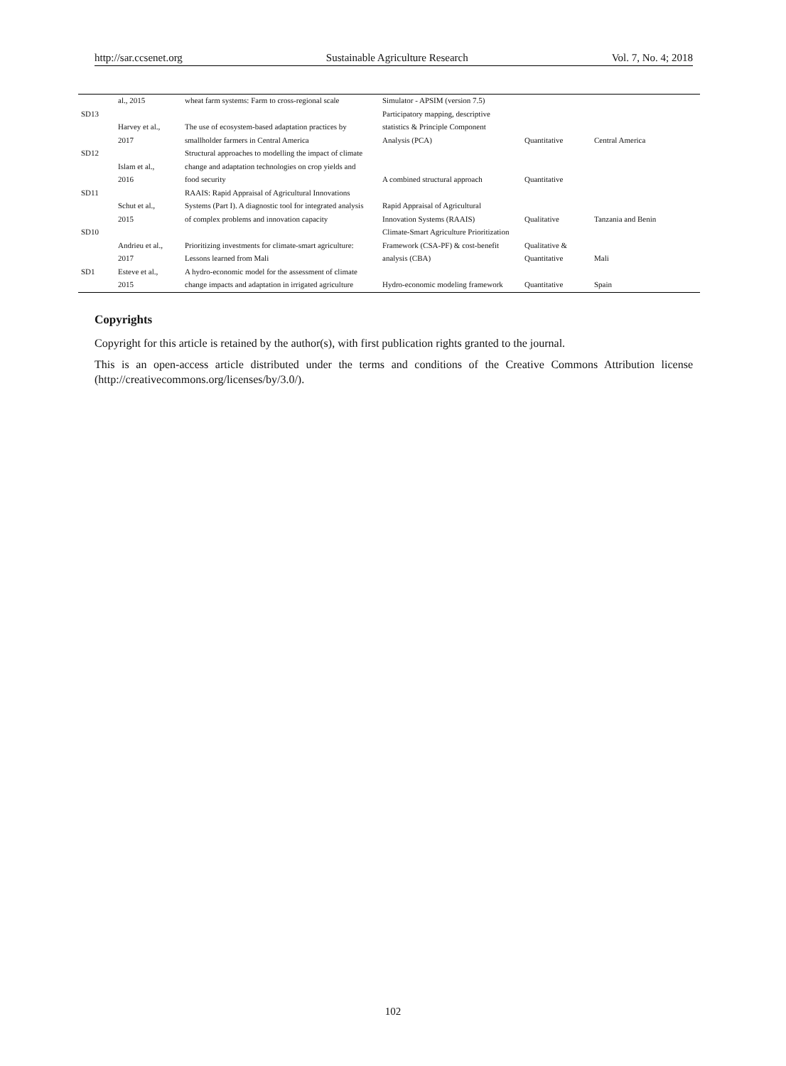http://sar.ccsenet.org Sustainable Agriculture Research Vol. 7, No. 4; 2018
| | al., 2015 | wheat farm systems: Farm to cross-regional scale | Simulator - APSIM (version 7.5) | | |
| SD13 | | | Participatory mapping, descriptive | | |
| | Harvey et al., | The use of ecosystem-based adaptation practices by | statistics & Principle Component | | |
| | 2017 | smallholder farmers in Central America | Analysis (PCA) | Quantitative | Central America |
| SD12 | | Structural approaches to modelling the impact of climate | | | |
| | Islam et al., | change and adaptation technologies on crop yields and | | | |
| | 2016 | food security | A combined structural approach | Quantitative | |
| SD11 | | RAAIS: Rapid Appraisal of Agricultural Innovations | | | |
| | Schut et al., | Systems (Part I). A diagnostic tool for integrated analysis | Rapid Appraisal of Agricultural | | |
| | 2015 | of complex problems and innovation capacity | Innovation Systems (RAAIS) | Qualitative | Tanzania and Benin |
| SD10 | | | Climate-Smart Agriculture Prioritization | | |
| | Andrieu et al., | Prioritizing investments for climate-smart agriculture: | Framework (CSA-PF) & cost-benefit | Qualitative & | |
| | 2017 | Lessons learned from Mali | analysis (CBA) | Quantitative | Mali |
| SD1 | Esteve et al., | A hydro-economic model for the assessment of climate | | | |
| | 2015 | change impacts and adaptation in irrigated agriculture | Hydro-economic modeling framework | Quantitative | Spain |
Copyrights
Copyright for this article is retained by the author(s), with first publication rights granted to the journal.
This is an open-access article distributed under the terms and conditions of the Creative Commons Attribution license (http://creativecommons.org/licenses/by/3.0/).
102